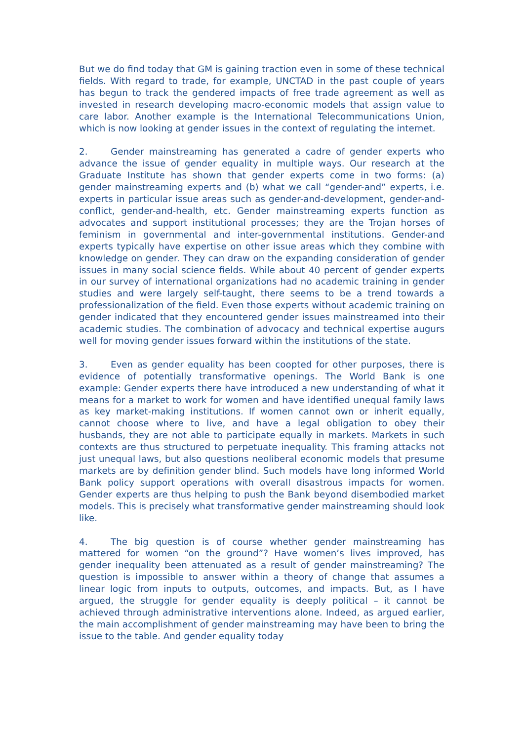But we do find today that GM is gaining traction even in some of these technical fields. With regard to trade, for example, UNCTAD in the past couple of years has begun to track the gendered impacts of free trade agreement as well as invested in research developing macro-economic models that assign value to care labor. Another example is the International Telecommunications Union, which is now looking at gender issues in the context of regulating the internet.
2. Gender mainstreaming has generated a cadre of gender experts who advance the issue of gender equality in multiple ways. Our research at the Graduate Institute has shown that gender experts come in two forms: (a) gender mainstreaming experts and (b) what we call “gender-and” experts, i.e. experts in particular issue areas such as gender-and-development, gender-and-conflict, gender-and-health, etc. Gender mainstreaming experts function as advocates and support institutional processes; they are the Trojan horses of feminism in governmental and inter-governmental institutions. Gender-and experts typically have expertise on other issue areas which they combine with knowledge on gender. They can draw on the expanding consideration of gender issues in many social science fields. While about 40 percent of gender experts in our survey of international organizations had no academic training in gender studies and were largely self-taught, there seems to be a trend towards a professionalization of the field. Even those experts without academic training on gender indicated that they encountered gender issues mainstreamed into their academic studies. The combination of advocacy and technical expertise augurs well for moving gender issues forward within the institutions of the state.
3. Even as gender equality has been coopted for other purposes, there is evidence of potentially transformative openings. The World Bank is one example: Gender experts there have introduced a new understanding of what it means for a market to work for women and have identified unequal family laws as key market-making institutions. If women cannot own or inherit equally, cannot choose where to live, and have a legal obligation to obey their husbands, they are not able to participate equally in markets. Markets in such contexts are thus structured to perpetuate inequality. This framing attacks not just unequal laws, but also questions neoliberal economic models that presume markets are by definition gender blind. Such models have long informed World Bank policy support operations with overall disastrous impacts for women. Gender experts are thus helping to push the Bank beyond disembodied market models. This is precisely what transformative gender mainstreaming should look like.
4. The big question is of course whether gender mainstreaming has mattered for women “on the ground”? Have women’s lives improved, has gender inequality been attenuated as a result of gender mainstreaming? The question is impossible to answer within a theory of change that assumes a linear logic from inputs to outputs, outcomes, and impacts. But, as I have argued, the struggle for gender equality is deeply political – it cannot be achieved through administrative interventions alone. Indeed, as argued earlier, the main accomplishment of gender mainstreaming may have been to bring the issue to the table. And gender equality today